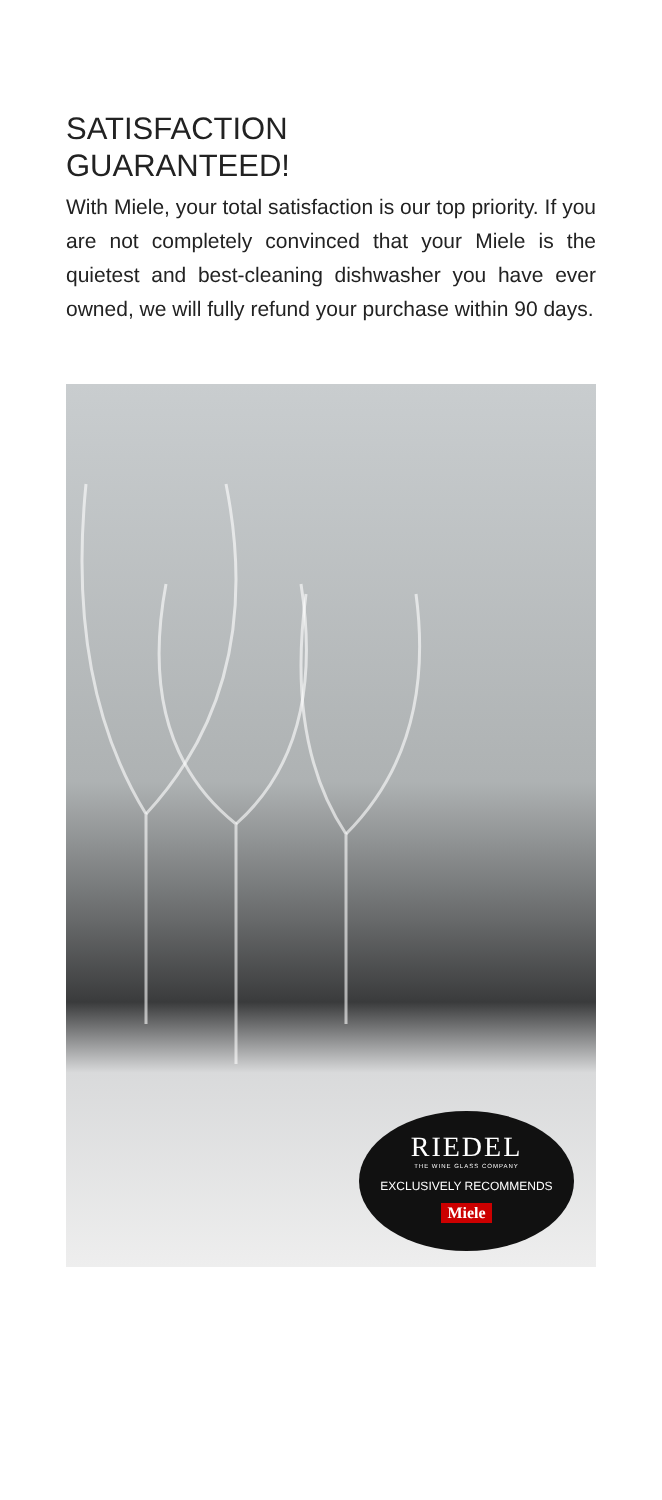SATISFACTION
GUARANTEED!
With Miele, your total satisfaction is our top priority. If you are not completely convinced that your Miele is the quietest and best-cleaning dishwasher you have ever owned, we will fully refund your purchase within 90 days.
RIEDEL
THE WINE GLASS COMPANY
EXCLUSIVELY RECOMMENDS
Miele